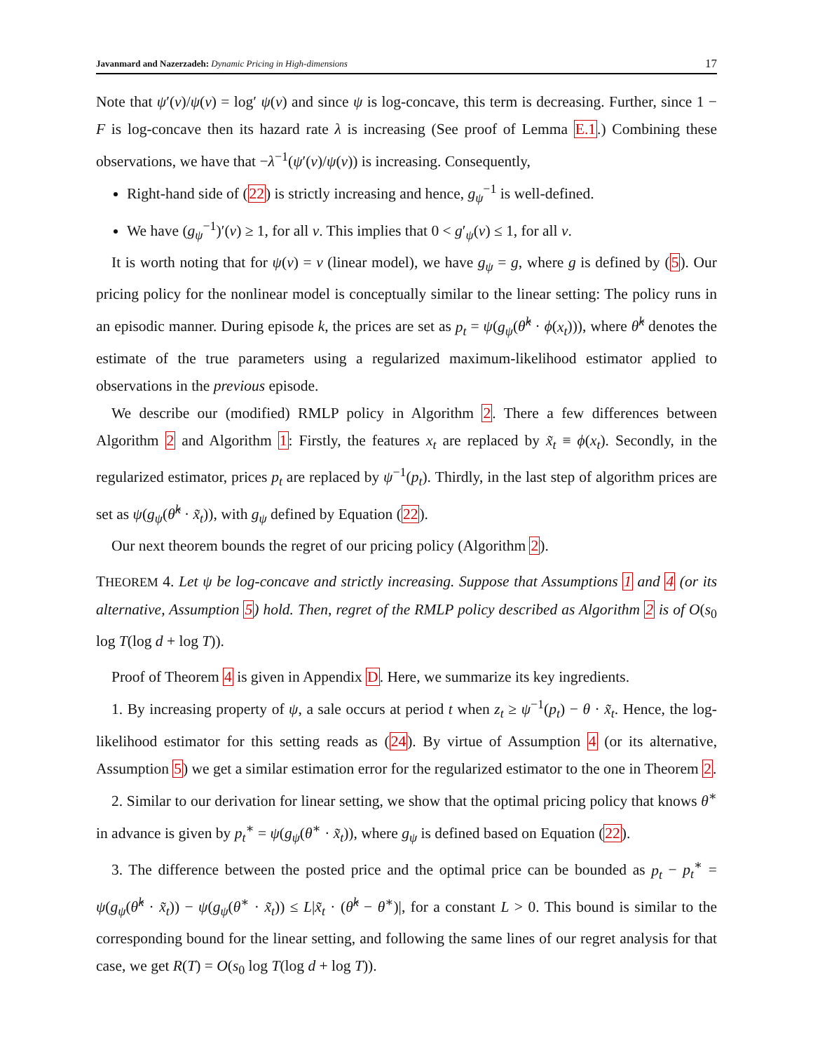Javanmard and Nazerzadeh: Dynamic Pricing in High-dimensions 17
Note that ψ′(v)/ψ(v) = log′ ψ(v) and since ψ is log-concave, this term is decreasing. Further, since 1 − F is log-concave then its hazard rate λ is increasing (See proof of Lemma E.1.) Combining these observations, we have that −λ<sup>−1</sup>(ψ′(v)/ψ(v)) is increasing. Consequently,
Right-hand side of (22) is strictly increasing and hence, g<sub>ψ</sub><sup>−1</sup> is well-defined.
We have (g<sub>ψ</sub><sup>−1</sup>)′(v) ≥ 1, for all v. This implies that 0 < g′<sub>ψ</sub>(v) ≤ 1, for all v.
It is worth noting that for ψ(v) = v (linear model), we have g<sub>ψ</sub> = g, where g is defined by (5). Our pricing policy for the nonlinear model is conceptually similar to the linear setting: The policy runs in an episodic manner. During episode k, the prices are set as p<sub>t</sub> = ψ(g<sub>ψ</sub>(θ̂<sup>k</sup> · ϕ(x<sub>t</sub>))), where θ̂<sup>k</sup> denotes the estimate of the true parameters using a regularized maximum-likelihood estimator applied to observations in the previous episode.
We describe our (modified) RMLP policy in Algorithm 2. There a few differences between Algorithm 2 and Algorithm 1: Firstly, the features x<sub>t</sub> are replaced by x̃<sub>t</sub> ≡ ϕ(x<sub>t</sub>). Secondly, in the regularized estimator, prices p<sub>t</sub> are replaced by ψ<sup>−1</sup>(p<sub>t</sub>). Thirdly, in the last step of algorithm prices are set as ψ(g<sub>ψ</sub>(θ̂<sup>k</sup> · x̃<sub>t</sub>)), with g<sub>ψ</sub> defined by Equation (22).
Our next theorem bounds the regret of our pricing policy (Algorithm 2).
THEOREM 4. Let ψ be log-concave and strictly increasing. Suppose that Assumptions 1 and 4 (or its alternative, Assumption 5) hold. Then, regret of the RMLP policy described as Algorithm 2 is of O(s<sub>0</sub> log T(log d + log T)).
Proof of Theorem 4 is given in Appendix D. Here, we summarize its key ingredients.
1. By increasing property of ψ, a sale occurs at period t when z<sub>t</sub> ≥ ψ<sup>−1</sup>(p<sub>t</sub>) − θ · x̃<sub>t</sub>. Hence, the log-likelihood estimator for this setting reads as (24). By virtue of Assumption 4 (or its alternative, Assumption 5) we get a similar estimation error for the regularized estimator to the one in Theorem 2.
2. Similar to our derivation for linear setting, we show that the optimal pricing policy that knows θ<sup>∗</sup> in advance is given by p<sub>t</sub><sup>∗</sup> = ψ(g<sub>ψ</sub>(θ<sup>∗</sup> · x̃<sub>t</sub>)), where g<sub>ψ</sub> is defined based on Equation (22).
3. The difference between the posted price and the optimal price can be bounded as p<sub>t</sub> − p<sub>t</sub><sup>∗</sup> = ψ(g<sub>ψ</sub>(θ̂<sup>k</sup> · x̃<sub>t</sub>)) − ψ(g<sub>ψ</sub>(θ<sup>∗</sup> · x̃<sub>t</sub>)) ≤ L|x̃<sub>t</sub> · (θ̂<sup>k</sup> − θ<sup>∗</sup>)|, for a constant L > 0. This bound is similar to the corresponding bound for the linear setting, and following the same lines of our regret analysis for that case, we get R(T) = O(s<sub>0</sub> log T(log d + log T)).